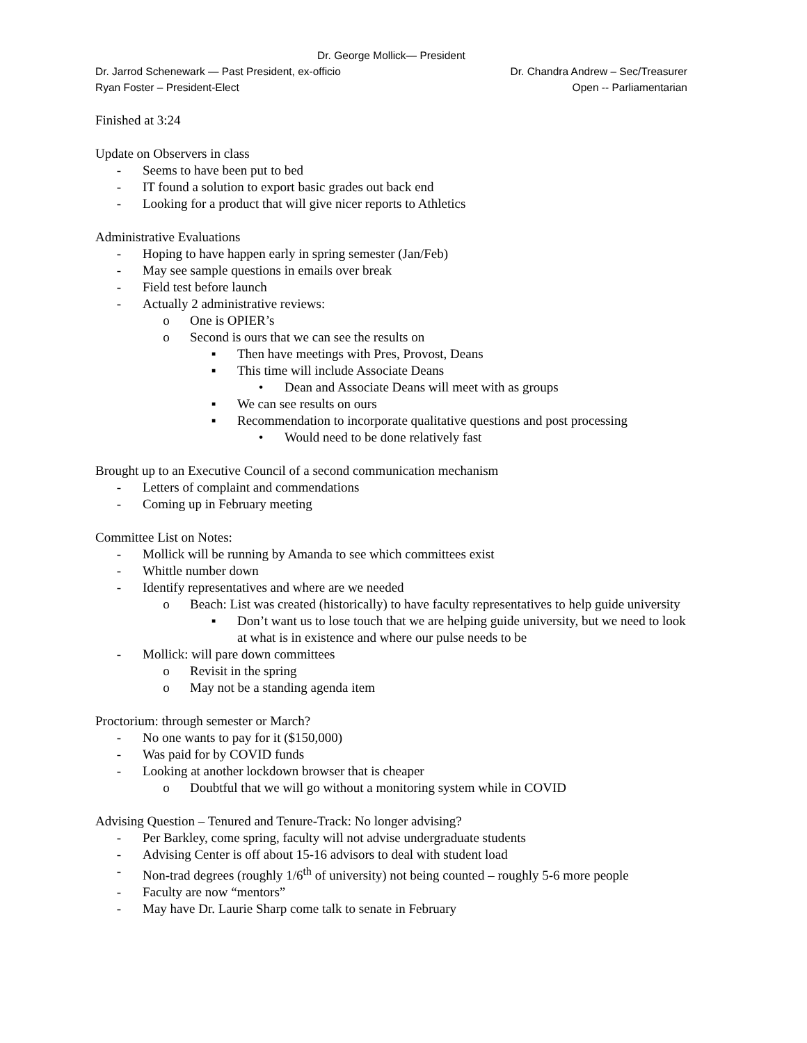Dr. George Mollick— President
Dr. Jarrod Schenewark — Past President, ex-officio Dr. Chandra Andrew – Sec/Treasurer
Ryan Foster – President-Elect Open -- Parliamentarian
Finished at 3:24
Update on Observers in class
- Seems to have been put to bed
- IT found a solution to export basic grades out back end
- Looking for a product that will give nicer reports to Athletics
Administrative Evaluations
- Hoping to have happen early in spring semester (Jan/Feb)
- May see sample questions in emails over break
- Field test before launch
- Actually 2 administrative reviews:
o One is OPIER’s
o Second is ours that we can see the results on
▪ Then have meetings with Pres, Provost, Deans
▪ This time will include Associate Deans
• Dean and Associate Deans will meet with as groups
▪ We can see results on ours
▪ Recommendation to incorporate qualitative questions and post processing
• Would need to be done relatively fast
Brought up to an Executive Council of a second communication mechanism
- Letters of complaint and commendations
- Coming up in February meeting
Committee List on Notes:
- Mollick will be running by Amanda to see which committees exist
- Whittle number down
- Identify representatives and where are we needed
o Beach: List was created (historically) to have faculty representatives to help guide university
▪ Don’t want us to lose touch that we are helping guide university, but we need to look at what is in existence and where our pulse needs to be
- Mollick: will pare down committees
o Revisit in the spring
o May not be a standing agenda item
Proctorium: through semester or March?
- No one wants to pay for it ($150,000)
- Was paid for by COVID funds
- Looking at another lockdown browser that is cheaper
o Doubtful that we will go without a monitoring system while in COVID
Advising Question – Tenured and Tenure-Track: No longer advising?
- Per Barkley, come spring, faculty will not advise undergraduate students
- Advising Center is off about 15-16 advisors to deal with student load
- Non-trad degrees (roughly 1/6<sup>th</sup> of university) not being counted – roughly 5-6 more people
- Faculty are now “mentors”
- May have Dr. Laurie Sharp come talk to senate in February